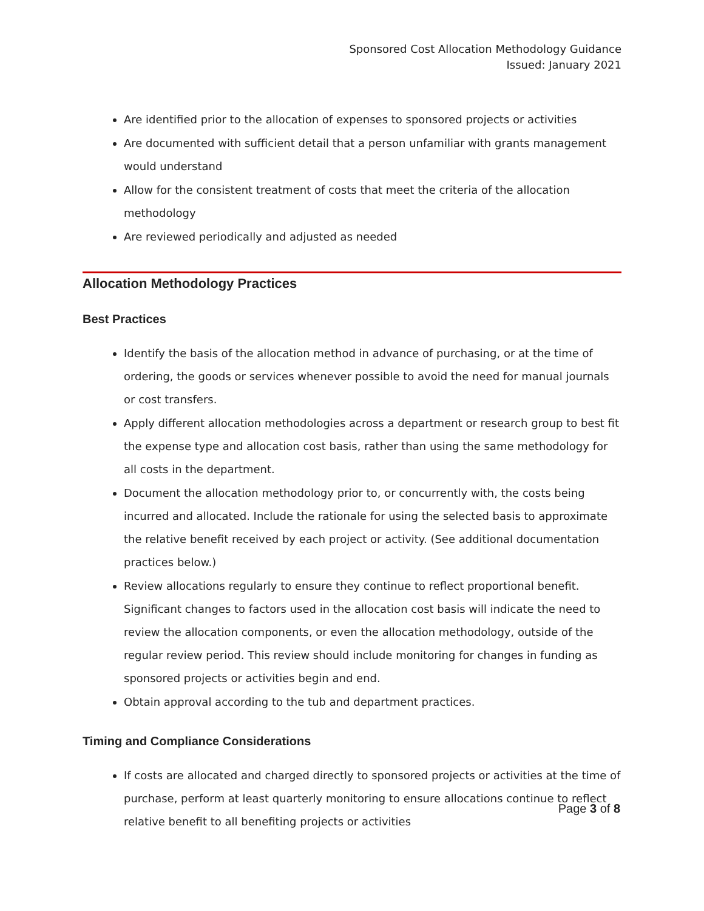Sponsored Cost Allocation Methodology Guidance
Issued: January 2021
Are identified prior to the allocation of expenses to sponsored projects or activities
Are documented with sufficient detail that a person unfamiliar with grants management would understand
Allow for the consistent treatment of costs that meet the criteria of the allocation methodology
Are reviewed periodically and adjusted as needed
Allocation Methodology Practices
Best Practices
Identify the basis of the allocation method in advance of purchasing, or at the time of ordering, the goods or services whenever possible to avoid the need for manual journals or cost transfers.
Apply different allocation methodologies across a department or research group to best fit the expense type and allocation cost basis, rather than using the same methodology for all costs in the department.
Document the allocation methodology prior to, or concurrently with, the costs being incurred and allocated. Include the rationale for using the selected basis to approximate the relative benefit received by each project or activity. (See additional documentation practices below.)
Review allocations regularly to ensure they continue to reflect proportional benefit. Significant changes to factors used in the allocation cost basis will indicate the need to review the allocation components, or even the allocation methodology, outside of the regular review period. This review should include monitoring for changes in funding as sponsored projects or activities begin and end.
Obtain approval according to the tub and department practices.
Timing and Compliance Considerations
If costs are allocated and charged directly to sponsored projects or activities at the time of purchase, perform at least quarterly monitoring to ensure allocations continue to reflect relative benefit to all benefiting projects or activities
Page 3 of 8